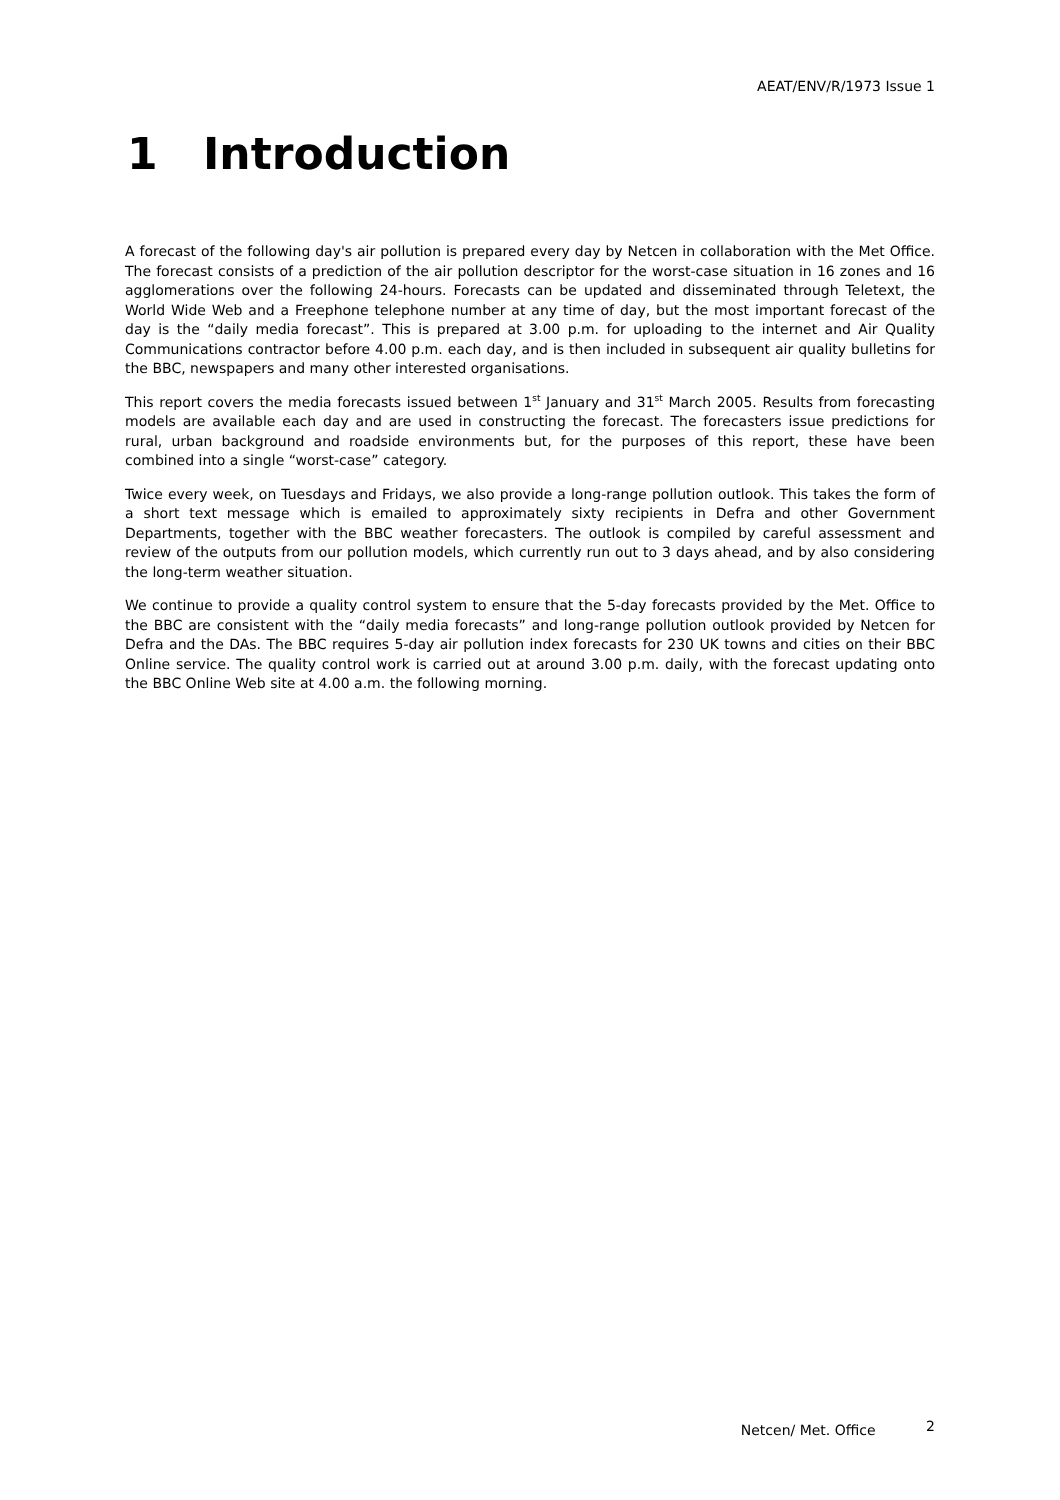AEAT/ENV/R/1973 Issue 1
1 Introduction
A forecast of the following day's air pollution is prepared every day by Netcen in collaboration with the Met Office. The forecast consists of a prediction of the air pollution descriptor for the worst-case situation in 16 zones and 16 agglomerations over the following 24-hours. Forecasts can be updated and disseminated through Teletext, the World Wide Web and a Freephone telephone number at any time of day, but the most important forecast of the day is the “daily media forecast”. This is prepared at 3.00 p.m. for uploading to the internet and Air Quality Communications contractor before 4.00 p.m. each day, and is then included in subsequent air quality bulletins for the BBC, newspapers and many other interested organisations.
This report covers the media forecasts issued between 1<sup>st</sup> January and 31<sup>st</sup> March 2005. Results from forecasting models are available each day and are used in constructing the forecast. The forecasters issue predictions for rural, urban background and roadside environments but, for the purposes of this report, these have been combined into a single “worst-case” category.
Twice every week, on Tuesdays and Fridays, we also provide a long-range pollution outlook. This takes the form of a short text message which is emailed to approximately sixty recipients in Defra and other Government Departments, together with the BBC weather forecasters. The outlook is compiled by careful assessment and review of the outputs from our pollution models, which currently run out to 3 days ahead, and by also considering the long-term weather situation.
We continue to provide a quality control system to ensure that the 5-day forecasts provided by the Met. Office to the BBC are consistent with the “daily media forecasts” and long-range pollution outlook provided by Netcen for Defra and the DAs. The BBC requires 5-day air pollution index forecasts for 230 UK towns and cities on their BBC Online service. The quality control work is carried out at around 3.00 p.m. daily, with the forecast updating onto the BBC Online Web site at 4.00 a.m. the following morning.
Netcen/ Met. Office 2